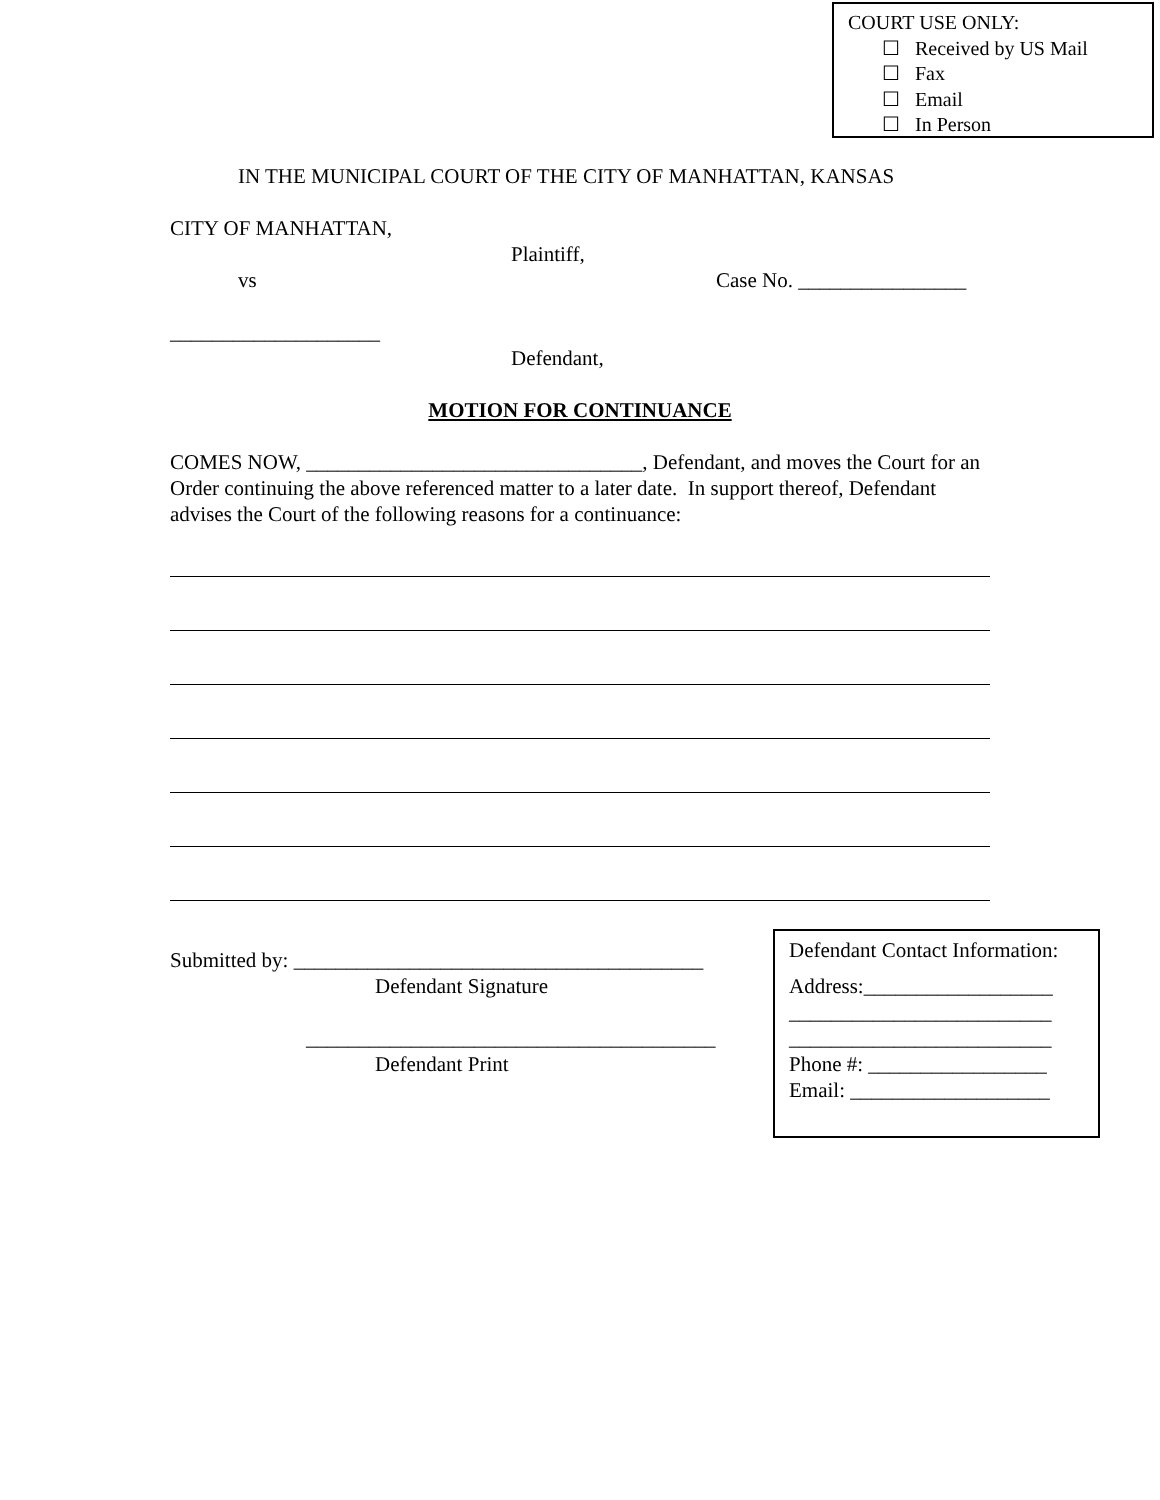COURT USE ONLY:
☐ Received by US Mail
☐ Fax
☐ Email
☐ In Person
IN THE MUNICIPAL COURT OF THE CITY OF MANHATTAN, KANSAS
CITY OF MANHATTAN,
Plaintiff,
vs Case No. ________________
____________________
Defendant,
MOTION FOR CONTINUANCE
COMES NOW, ________________________________, Defendant, and moves the Court for an Order continuing the above referenced matter to a later date. In support thereof, Defendant advises the Court of the following reasons for a continuance:
Submitted by: _______________________________________
Defendant Signature
_______________________________________
Defendant Print
Defendant Contact Information:
Address:__________________
_________________________
_________________________
Phone #: _________________
Email: ___________________